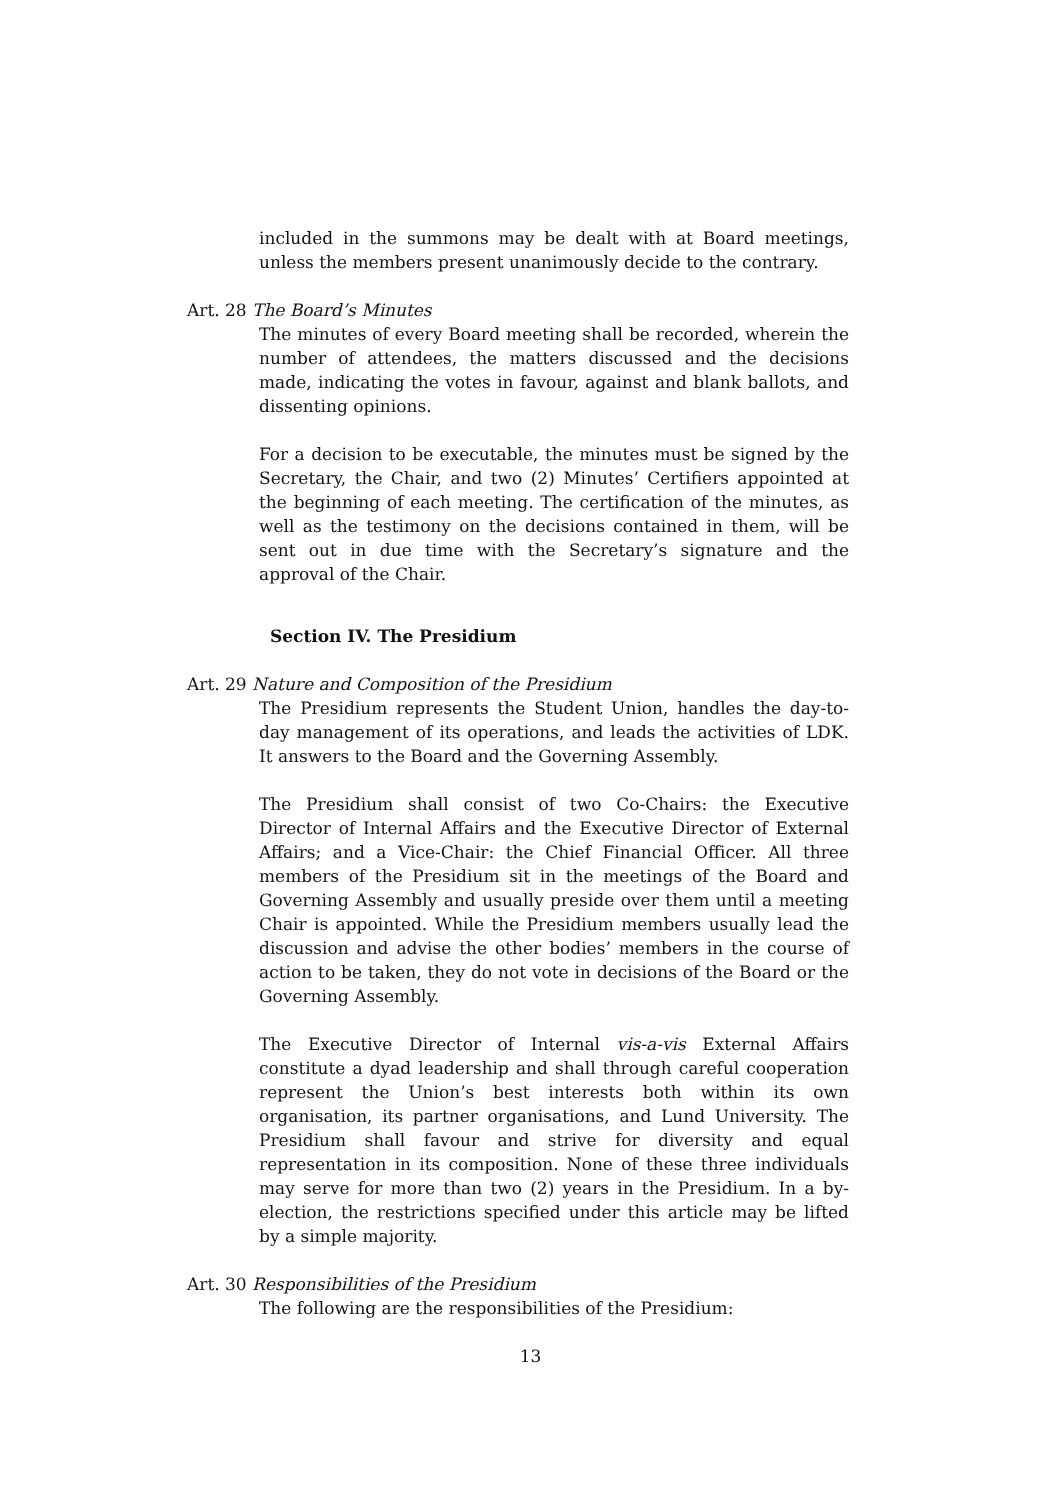included in the summons may be dealt with at Board meetings, unless the members present unanimously decide to the contrary.
Art. 28 The Board’s Minutes
The minutes of every Board meeting shall be recorded, wherein the number of attendees, the matters discussed and the decisions made, indicating the votes in favour, against and blank ballots, and dissenting opinions.
For a decision to be executable, the minutes must be signed by the Secretary, the Chair, and two (2) Minutes’ Certifiers appointed at the beginning of each meeting. The certification of the minutes, as well as the testimony on the decisions contained in them, will be sent out in due time with the Secretary’s signature and the approval of the Chair.
Section IV. The Presidium
Art. 29 Nature and Composition of the Presidium
The Presidium represents the Student Union, handles the day-to-day management of its operations, and leads the activities of LDK. It answers to the Board and the Governing Assembly.
The Presidium shall consist of two Co-Chairs: the Executive Director of Internal Affairs and the Executive Director of External Affairs; and a Vice-Chair: the Chief Financial Officer. All three members of the Presidium sit in the meetings of the Board and Governing Assembly and usually preside over them until a meeting Chair is appointed. While the Presidium members usually lead the discussion and advise the other bodies’ members in the course of action to be taken, they do not vote in decisions of the Board or the Governing Assembly.
The Executive Director of Internal vis-a-vis External Affairs constitute a dyad leadership and shall through careful cooperation represent the Union’s best interests both within its own organisation, its partner organisations, and Lund University. The Presidium shall favour and strive for diversity and equal representation in its composition. None of these three individuals may serve for more than two (2) years in the Presidium. In a by-election, the restrictions specified under this article may be lifted by a simple majority.
Art. 30 Responsibilities of the Presidium
The following are the responsibilities of the Presidium:
13